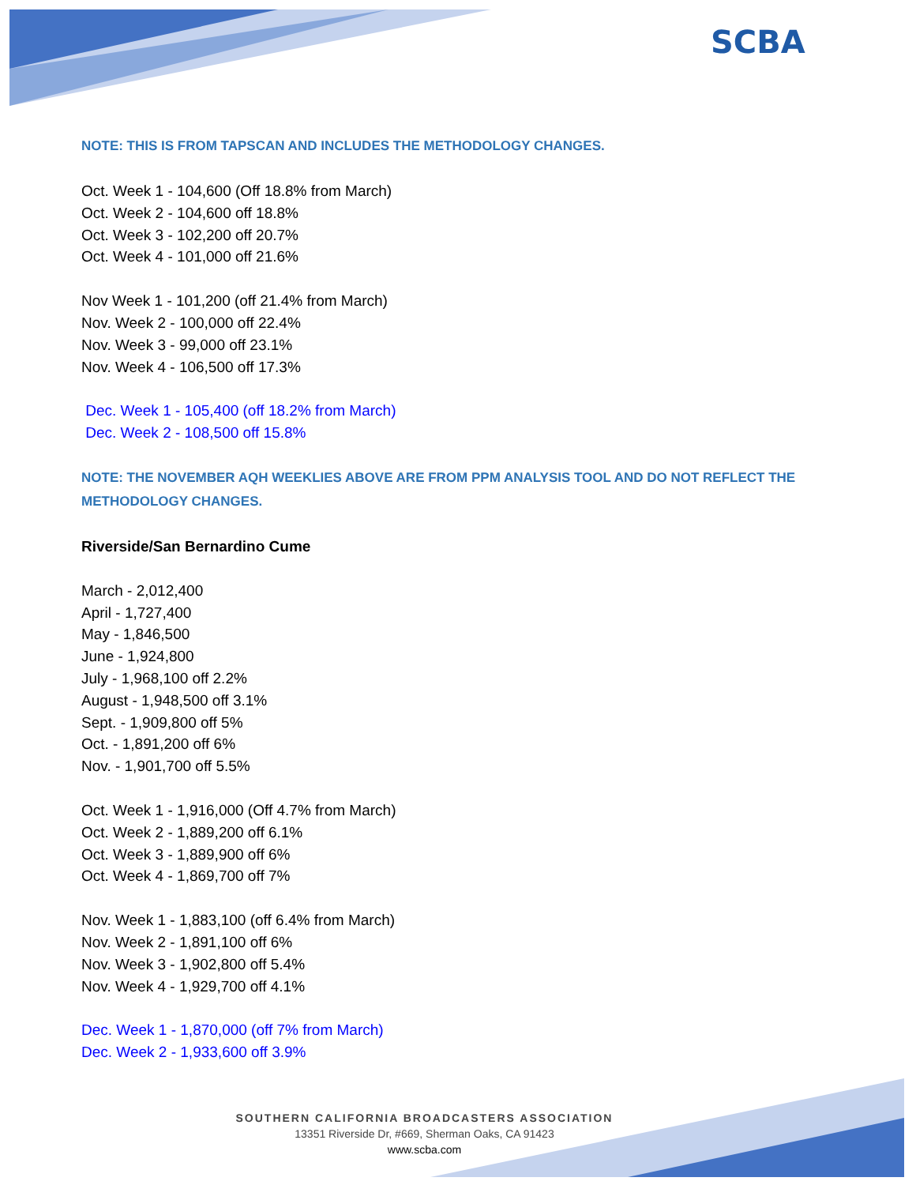SCBA
NOTE: THIS IS FROM TAPSCAN AND INCLUDES THE METHODOLOGY CHANGES.
Oct. Week 1 - 104,600 (Off 18.8% from March)
Oct. Week 2 - 104,600 off 18.8%
Oct. Week 3 - 102,200 off 20.7%
Oct. Week 4 - 101,000 off 21.6%
Nov Week 1 - 101,200 (off 21.4% from March)
Nov. Week 2 - 100,000 off 22.4%
Nov. Week 3 - 99,000 off 23.1%
Nov. Week 4 - 106,500 off 17.3%
Dec. Week 1 - 105,400 (off 18.2% from March)
Dec. Week 2 - 108,500 off 15.8%
NOTE: THE NOVEMBER AQH WEEKLIES ABOVE ARE FROM PPM ANALYSIS TOOL AND DO NOT REFLECT THE METHODOLOGY CHANGES.
Riverside/San Bernardino Cume
March - 2,012,400
April - 1,727,400
May - 1,846,500
June - 1,924,800
July - 1,968,100 off 2.2%
August - 1,948,500 off 3.1%
Sept. - 1,909,800 off 5%
Oct. - 1,891,200 off 6%
Nov. - 1,901,700 off 5.5%
Oct. Week 1 - 1,916,000 (Off 4.7% from March)
Oct. Week 2 - 1,889,200 off 6.1%
Oct. Week 3 - 1,889,900 off 6%
Oct. Week 4 - 1,869,700 off 7%
Nov. Week 1 - 1,883,100 (off 6.4% from March)
Nov. Week 2 - 1,891,100 off 6%
Nov. Week 3 - 1,902,800 off 5.4%
Nov. Week 4 - 1,929,700 off 4.1%
Dec. Week 1 - 1,870,000 (off 7% from March)
Dec. Week 2 - 1,933,600 off 3.9%
SOUTHERN CALIFORNIA BROADCASTERS ASSOCIATION
13351 Riverside Dr, #669, Sherman Oaks, CA 91423
www.scba.com